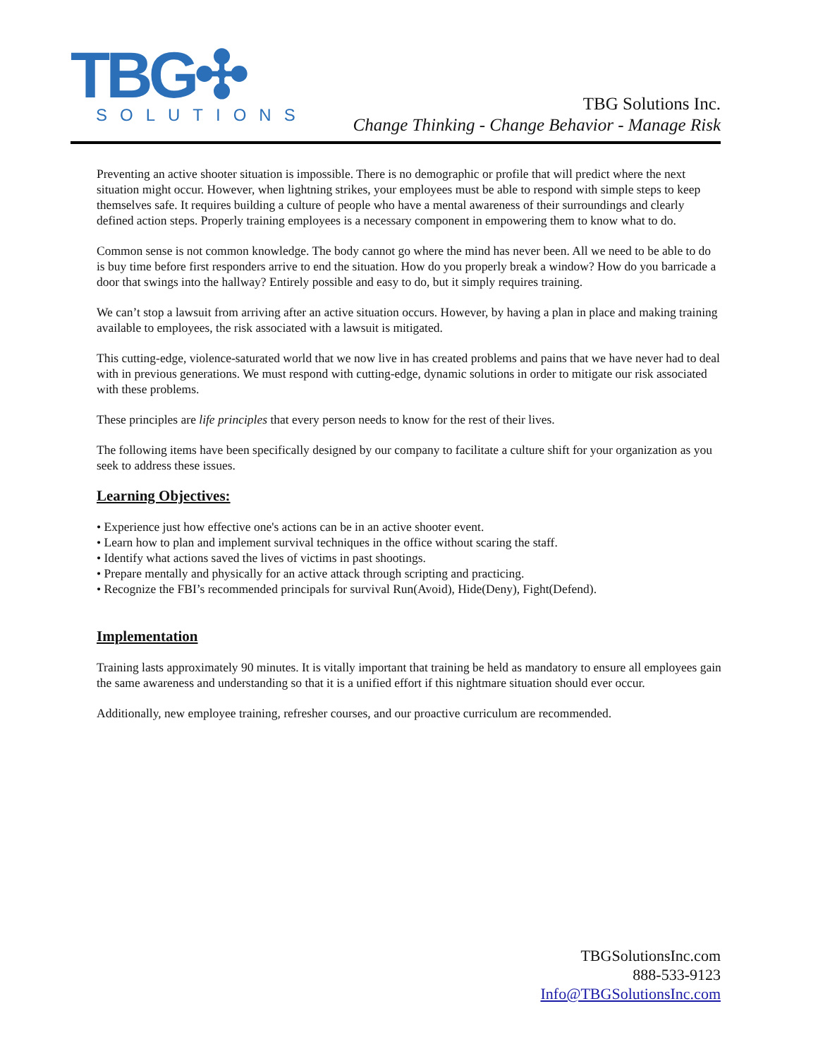TBG✣
SOLUTIONS
TBG Solutions Inc.
Change Thinking - Change Behavior - Manage Risk
Preventing an active shooter situation is impossible. There is no demographic or profile that will predict where the next situation might occur. However, when lightning strikes, your employees must be able to respond with simple steps to keep themselves safe. It requires building a culture of people who have a mental awareness of their surroundings and clearly defined action steps. Properly training employees is a necessary component in empowering them to know what to do.
Common sense is not common knowledge. The body cannot go where the mind has never been. All we need to be able to do is buy time before first responders arrive to end the situation. How do you properly break a window? How do you barricade a door that swings into the hallway? Entirely possible and easy to do, but it simply requires training.
We can’t stop a lawsuit from arriving after an active situation occurs. However, by having a plan in place and making training available to employees, the risk associated with a lawsuit is mitigated.
This cutting-edge, violence-saturated world that we now live in has created problems and pains that we have never had to deal with in previous generations. We must respond with cutting-edge, dynamic solutions in order to mitigate our risk associated with these problems.
These principles are life principles that every person needs to know for the rest of their lives.
The following items have been specifically designed by our company to facilitate a culture shift for your organization as you seek to address these issues.
Learning Objectives:
• Experience just how effective one's actions can be in an active shooter event.
• Learn how to plan and implement survival techniques in the office without scaring the staff.
• Identify what actions saved the lives of victims in past shootings.
• Prepare mentally and physically for an active attack through scripting and practicing.
• Recognize the FBI’s recommended principals for survival Run(Avoid), Hide(Deny), Fight(Defend).
Implementation
Training lasts approximately 90 minutes. It is vitally important that training be held as mandatory to ensure all employees gain the same awareness and understanding so that it is a unified effort if this nightmare situation should ever occur.
Additionally, new employee training, refresher courses, and our proactive curriculum are recommended.
TBGSolutionsInc.com
888-533-9123
Info@TBGSolutionsInc.com